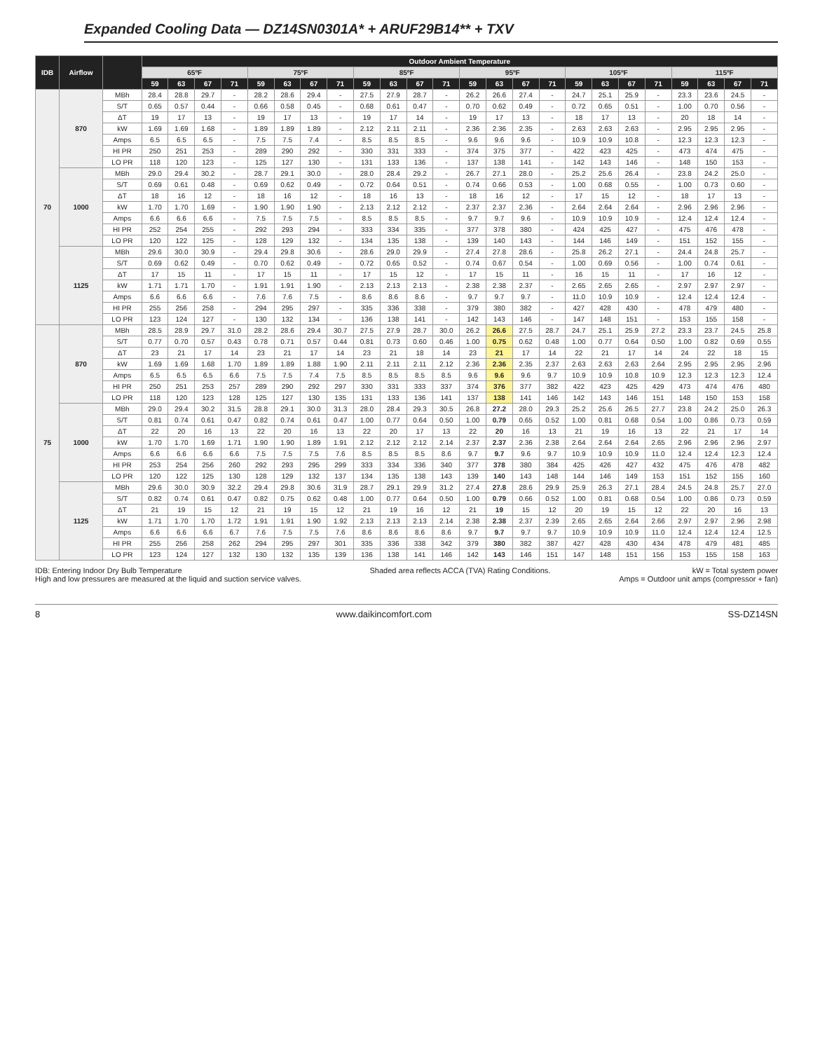Expanded Cooling Data — DZ14SN0301A* + ARUF29B14** + TXV
| IDB | Airflow | | Outdoor Ambient Temperature | | | | | | | | | | | | | | | | | | | | | | | |
| --- | --- | --- | --- | --- | --- | --- | --- | --- | --- | --- | --- | --- | --- | --- | --- | --- | --- | --- | --- | --- | --- | --- | --- | --- | --- | --- |
| | | | 65ºF | | | | 75ºF | | | | 85ºF | | | | 95ºF | | | | 105ºF | | | | 115ºF | | | |
| | | | 59 | 63 | 67 | 71 | 59 | 63 | 67 | 71 | 59 | 63 | 67 | 71 | 59 | 63 | 67 | 71 | 59 | 63 | 67 | 71 | 59 | 63 | 67 | 71 |
| 70 | 870 | MBh | 28.4 | 28.8 | 29.7 | - | 28.2 | 28.6 | 29.4 | - | 27.5 | 27.9 | 28.7 | - | 26.2 | 26.6 | 27.4 | - | 24.7 | 25.1 | 25.9 | - | 23.3 | 23.6 | 24.5 | - |
| | | S/T | 0.65 | 0.57 | 0.44 | - | 0.66 | 0.58 | 0.45 | - | 0.68 | 0.61 | 0.47 | - | 0.70 | 0.62 | 0.49 | - | 0.72 | 0.65 | 0.51 | - | 1.00 | 0.70 | 0.56 | - |
| | | ΔT | 19 | 17 | 13 | - | 19 | 17 | 13 | - | 19 | 17 | 14 | - | 19 | 17 | 13 | - | 18 | 17 | 13 | - | 20 | 18 | 14 | - |
| | | kW | 1.69 | 1.69 | 1.68 | - | 1.89 | 1.89 | 1.89 | - | 2.12 | 2.11 | 2.11 | - | 2.36 | 2.36 | 2.35 | - | 2.63 | 2.63 | 2.63 | - | 2.95 | 2.95 | 2.95 | - |
| | | Amps | 6.5 | 6.5 | 6.5 | - | 7.5 | 7.5 | 7.4 | - | 8.5 | 8.5 | 8.5 | - | 9.6 | 9.6 | 9.6 | - | 10.9 | 10.9 | 10.8 | - | 12.3 | 12.3 | 12.3 | - |
| | | HI PR | 250 | 251 | 253 | - | 289 | 290 | 292 | - | 330 | 331 | 333 | - | 374 | 375 | 377 | - | 422 | 423 | 425 | - | 473 | 474 | 475 | - |
| | | LO PR | 118 | 120 | 123 | - | 125 | 127 | 130 | - | 131 | 133 | 136 | - | 137 | 138 | 141 | - | 142 | 143 | 146 | - | 148 | 150 | 153 | - |
| | 1000 | MBh | 29.0 | 29.4 | 30.2 | - | 28.7 | 29.1 | 30.0 | - | 28.0 | 28.4 | 29.2 | - | 26.7 | 27.1 | 28.0 | - | 25.2 | 25.6 | 26.4 | - | 23.8 | 24.2 | 25.0 | - |
| | | S/T | 0.69 | 0.61 | 0.48 | - | 0.69 | 0.62 | 0.49 | - | 0.72 | 0.64 | 0.51 | - | 0.74 | 0.66 | 0.53 | - | 1.00 | 0.68 | 0.55 | - | 1.00 | 0.73 | 0.60 | - |
| | | ΔT | 18 | 16 | 12 | - | 18 | 16 | 12 | - | 18 | 16 | 13 | - | 18 | 16 | 12 | - | 17 | 15 | 12 | - | 18 | 17 | 13 | - |
| | | kW | 1.70 | 1.70 | 1.69 | - | 1.90 | 1.90 | 1.90 | - | 2.13 | 2.12 | 2.12 | - | 2.37 | 2.37 | 2.36 | - | 2.64 | 2.64 | 2.64 | - | 2.96 | 2.96 | 2.96 | - |
| | | Amps | 6.6 | 6.6 | 6.6 | - | 7.5 | 7.5 | 7.5 | - | 8.5 | 8.5 | 8.5 | - | 9.7 | 9.7 | 9.6 | - | 10.9 | 10.9 | 10.9 | - | 12.4 | 12.4 | 12.4 | - |
| | | HI PR | 252 | 254 | 255 | - | 292 | 293 | 294 | - | 333 | 334 | 335 | - | 377 | 378 | 380 | - | 424 | 425 | 427 | - | 475 | 476 | 478 | - |
| | | LO PR | 120 | 122 | 125 | - | 128 | 129 | 132 | - | 134 | 135 | 138 | - | 139 | 140 | 143 | - | 144 | 146 | 149 | - | 151 | 152 | 155 | - |
| | 1125 | MBh | 29.6 | 30.0 | 30.9 | - | 29.4 | 29.8 | 30.6 | - | 28.6 | 29.0 | 29.9 | - | 27.4 | 27.8 | 28.6 | - | 25.8 | 26.2 | 27.1 | - | 24.4 | 24.8 | 25.7 | - |
| | | S/T | 0.69 | 0.62 | 0.49 | - | 0.70 | 0.62 | 0.49 | - | 0.72 | 0.65 | 0.52 | - | 0.74 | 0.67 | 0.54 | - | 1.00 | 0.69 | 0.56 | - | 1.00 | 0.74 | 0.61 | - |
| | | ΔT | 17 | 15 | 11 | - | 17 | 15 | 11 | - | 17 | 15 | 12 | - | 17 | 15 | 11 | - | 16 | 15 | 11 | - | 17 | 16 | 12 | - |
| | | kW | 1.71 | 1.71 | 1.70 | - | 1.91 | 1.91 | 1.90 | - | 2.13 | 2.13 | 2.13 | - | 2.38 | 2.38 | 2.37 | - | 2.65 | 2.65 | 2.65 | - | 2.97 | 2.97 | 2.97 | - |
| | | Amps | 6.6 | 6.6 | 6.6 | - | 7.6 | 7.6 | 7.5 | - | 8.6 | 8.6 | 8.6 | - | 9.7 | 9.7 | 9.7 | - | 11.0 | 10.9 | 10.9 | - | 12.4 | 12.4 | 12.4 | - |
| | | HI PR | 255 | 256 | 258 | - | 294 | 295 | 297 | - | 335 | 336 | 338 | - | 379 | 380 | 382 | - | 427 | 428 | 430 | - | 478 | 479 | 480 | - |
| | | LO PR | 123 | 124 | 127 | - | 130 | 132 | 134 | - | 136 | 138 | 141 | - | 142 | 143 | 146 | - | 147 | 148 | 151 | - | 153 | 155 | 158 | - |
| 75 | 870 | MBh | 28.5 | 28.9 | 29.7 | 31.0 | 28.2 | 28.6 | 29.4 | 30.7 | 27.5 | 27.9 | 28.7 | 30.0 | 26.2 | 26.6 | 27.5 | 28.7 | 24.7 | 25.1 | 25.9 | 27.2 | 23.3 | 23.7 | 24.5 | 25.8 |
| | | S/T | 0.77 | 0.70 | 0.57 | 0.43 | 0.78 | 0.71 | 0.57 | 0.44 | 0.81 | 0.73 | 0.60 | 0.46 | 1.00 | 0.75 | 0.62 | 0.48 | 1.00 | 0.77 | 0.64 | 0.50 | 1.00 | 0.82 | 0.69 | 0.55 |
| | | ΔT | 23 | 21 | 17 | 14 | 23 | 21 | 17 | 14 | 23 | 21 | 18 | 14 | 23 | 21 | 17 | 14 | 22 | 21 | 17 | 14 | 24 | 22 | 18 | 15 |
| | | kW | 1.69 | 1.69 | 1.68 | 1.70 | 1.89 | 1.89 | 1.88 | 1.90 | 2.11 | 2.11 | 2.11 | 2.12 | 2.36 | 2.36 | 2.35 | 2.37 | 2.63 | 2.63 | 2.63 | 2.64 | 2.95 | 2.95 | 2.95 | 2.96 |
| | | Amps | 6.5 | 6.5 | 6.5 | 6.6 | 7.5 | 7.5 | 7.4 | 7.5 | 8.5 | 8.5 | 8.5 | 8.5 | 9.6 | 9.6 | 9.6 | 9.7 | 10.9 | 10.9 | 10.8 | 10.9 | 12.3 | 12.3 | 12.3 | 12.4 |
| | | HI PR | 250 | 251 | 253 | 257 | 289 | 290 | 292 | 297 | 330 | 331 | 333 | 337 | 374 | 376 | 377 | 382 | 422 | 423 | 425 | 429 | 473 | 474 | 476 | 480 |
| | | LO PR | 118 | 120 | 123 | 128 | 125 | 127 | 130 | 135 | 131 | 133 | 136 | 141 | 137 | 138 | 141 | 146 | 142 | 143 | 146 | 151 | 148 | 150 | 153 | 158 |
| | 1000 | MBh | 29.0 | 29.4 | 30.2 | 31.5 | 28.8 | 29.1 | 30.0 | 31.3 | 28.0 | 28.4 | 29.3 | 30.5 | 26.8 | 27.2 | 28.0 | 29.3 | 25.2 | 25.6 | 26.5 | 27.7 | 23.8 | 24.2 | 25.0 | 26.3 |
| | | S/T | 0.81 | 0.74 | 0.61 | 0.47 | 0.82 | 0.74 | 0.61 | 0.47 | 1.00 | 0.77 | 0.64 | 0.50 | 1.00 | 0.79 | 0.65 | 0.52 | 1.00 | 0.81 | 0.68 | 0.54 | 1.00 | 0.86 | 0.73 | 0.59 |
| | | ΔT | 22 | 20 | 16 | 13 | 22 | 20 | 16 | 13 | 22 | 20 | 17 | 13 | 22 | 20 | 16 | 13 | 21 | 19 | 16 | 13 | 22 | 21 | 17 | 14 |
| | | kW | 1.70 | 1.70 | 1.69 | 1.71 | 1.90 | 1.90 | 1.89 | 1.91 | 2.12 | 2.12 | 2.12 | 2.14 | 2.37 | 2.37 | 2.36 | 2.38 | 2.64 | 2.64 | 2.64 | 2.65 | 2.96 | 2.96 | 2.96 | 2.97 |
| | | Amps | 6.6 | 6.6 | 6.6 | 6.6 | 7.5 | 7.5 | 7.5 | 7.6 | 8.5 | 8.5 | 8.5 | 8.6 | 9.7 | 9.7 | 9.6 | 9.7 | 10.9 | 10.9 | 10.9 | 11.0 | 12.4 | 12.4 | 12.3 | 12.4 |
| | | HI PR | 253 | 254 | 256 | 260 | 292 | 293 | 295 | 299 | 333 | 334 | 336 | 340 | 377 | 378 | 380 | 384 | 425 | 426 | 427 | 432 | 475 | 476 | 478 | 482 |
| | | LO PR | 120 | 122 | 125 | 130 | 128 | 129 | 132 | 137 | 134 | 135 | 138 | 143 | 139 | 140 | 143 | 148 | 144 | 146 | 149 | 153 | 151 | 152 | 155 | 160 |
| | 1125 | MBh | 29.6 | 30.0 | 30.9 | 32.2 | 29.4 | 29.8 | 30.6 | 31.9 | 28.7 | 29.1 | 29.9 | 31.2 | 27.4 | 27.8 | 28.6 | 29.9 | 25.9 | 26.3 | 27.1 | 28.4 | 24.5 | 24.8 | 25.7 | 27.0 |
| | | S/T | 0.82 | 0.74 | 0.61 | 0.47 | 0.82 | 0.75 | 0.62 | 0.48 | 1.00 | 0.77 | 0.64 | 0.50 | 1.00 | 0.79 | 0.66 | 0.52 | 1.00 | 0.81 | 0.68 | 0.54 | 1.00 | 0.86 | 0.73 | 0.59 |
| | | ΔT | 21 | 19 | 15 | 12 | 21 | 19 | 15 | 12 | 21 | 19 | 16 | 12 | 21 | 19 | 15 | 12 | 20 | 19 | 15 | 12 | 22 | 20 | 16 | 13 |
| | | kW | 1.71 | 1.70 | 1.70 | 1.72 | 1.91 | 1.91 | 1.90 | 1.92 | 2.13 | 2.13 | 2.13 | 2.14 | 2.38 | 2.38 | 2.37 | 2.39 | 2.65 | 2.65 | 2.64 | 2.66 | 2.97 | 2.97 | 2.96 | 2.98 |
| | | Amps | 6.6 | 6.6 | 6.6 | 6.7 | 7.6 | 7.5 | 7.5 | 7.6 | 8.6 | 8.6 | 8.6 | 8.6 | 9.7 | 9.7 | 9.7 | 9.7 | 10.9 | 10.9 | 10.9 | 11.0 | 12.4 | 12.4 | 12.4 | 12.5 |
| | | HI PR | 255 | 256 | 258 | 262 | 294 | 295 | 297 | 301 | 335 | 336 | 338 | 342 | 379 | 380 | 382 | 387 | 427 | 428 | 430 | 434 | 478 | 479 | 481 | 485 |
| | | LO PR | 123 | 124 | 127 | 132 | 130 | 132 | 135 | 139 | 136 | 138 | 141 | 146 | 142 | 143 | 146 | 151 | 147 | 148 | 151 | 156 | 153 | 155 | 158 | 163 |
IDB: Entering Indoor Dry Bulb Temperature
High and low pressures are measured at the liquid and suction service valves.
Shaded area reflects ACCA (TVA) Rating Conditions.
kW = Total system power
Amps = Outdoor unit amps (compressor + fan)
8 www.daikincomfort.com SS-DZ14SN